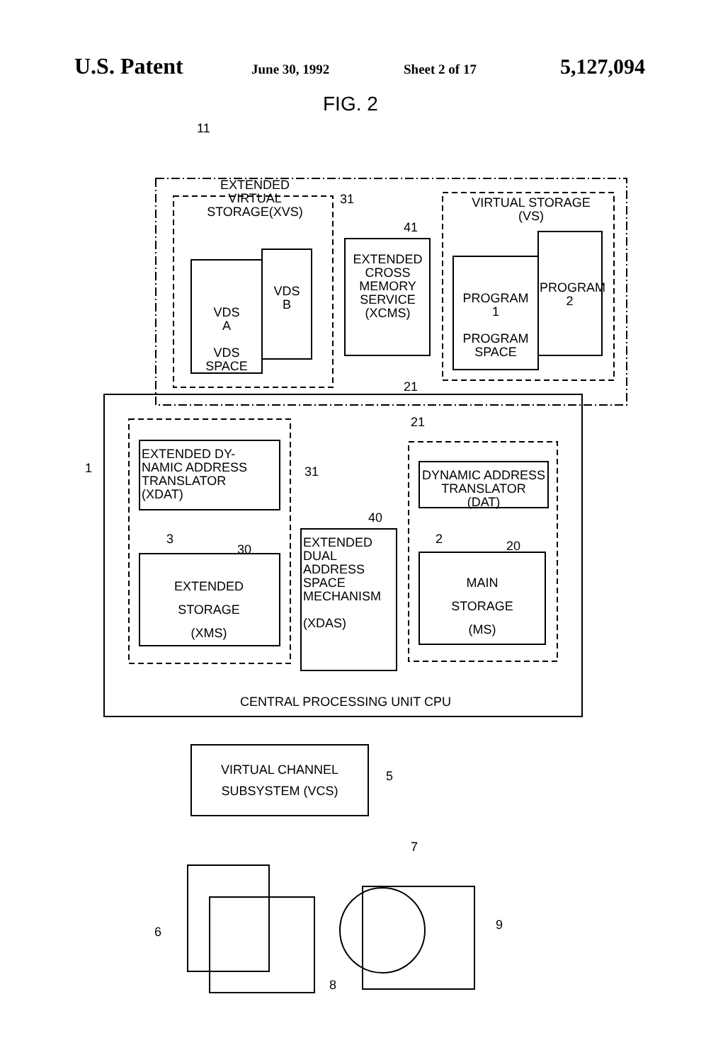U.S. Patent June 30, 1992 Sheet 2 of 17 5,127,094
EXTENDED
VIRTUAL
STORAGE(XVS)
31
41
VIRTUAL STORAGE
(VS)
VDS
A
VDS
SPACE
VDS
B
EXTENDED CROSS MEMORY SERVICE (XCMS)
PROGRAM
1
PROGRAM
SPACE
PROGRAM
2
21
21
1 31
EXTENDED DY-
NAMIC ADDRESS
TRANSLATOR
(XDAT)
DYNAMIC ADDRESS
TRANSLATOR
(DAT)
3
30
40
2 20
EXTENDED
STORAGE
(XMS)
EXTENDED
DUAL
ADDRESS
SPACE
MECHANISM
(XDAS)
MAIN
STORAGE
(MS)
CENTRAL PROCESSING UNIT CPU
VIRTUAL CHANNEL
SUBSYSTEM (VCS)
5
7
6 9
8
FIG. 2
11